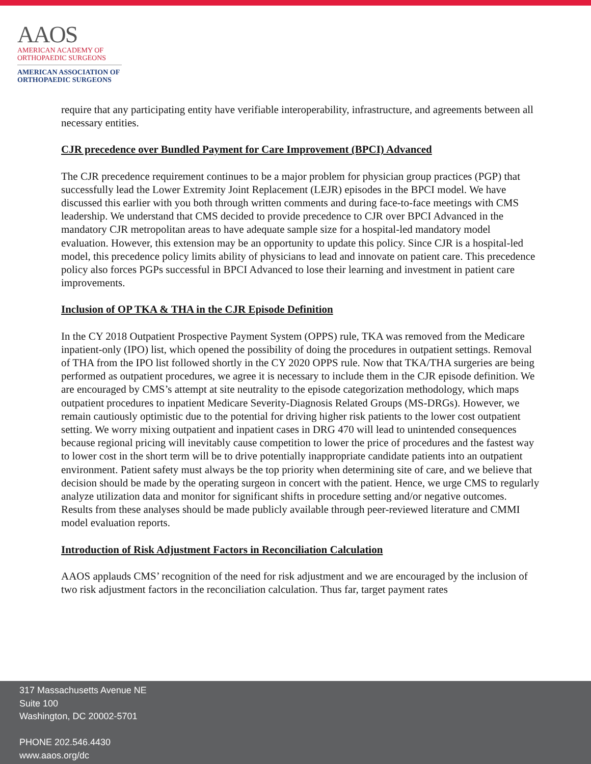AAOS
AMERICAN ACADEMY OF
ORTHOPAEDIC SURGEONS
AMERICAN ASSOCIATION OF
ORTHOPAEDIC SURGEONS
require that any participating entity have verifiable interoperability, infrastructure, and agreements between all necessary entities.
CJR precedence over Bundled Payment for Care Improvement (BPCI) Advanced
The CJR precedence requirement continues to be a major problem for physician group practices (PGP) that successfully lead the Lower Extremity Joint Replacement (LEJR) episodes in the BPCI model. We have discussed this earlier with you both through written comments and during face-to-face meetings with CMS leadership. We understand that CMS decided to provide precedence to CJR over BPCI Advanced in the mandatory CJR metropolitan areas to have adequate sample size for a hospital-led mandatory model evaluation. However, this extension may be an opportunity to update this policy. Since CJR is a hospital-led model, this precedence policy limits ability of physicians to lead and innovate on patient care. This precedence policy also forces PGPs successful in BPCI Advanced to lose their learning and investment in patient care improvements.
Inclusion of OP TKA & THA in the CJR Episode Definition
In the CY 2018 Outpatient Prospective Payment System (OPPS) rule, TKA was removed from the Medicare inpatient-only (IPO) list, which opened the possibility of doing the procedures in outpatient settings. Removal of THA from the IPO list followed shortly in the CY 2020 OPPS rule. Now that TKA/THA surgeries are being performed as outpatient procedures, we agree it is necessary to include them in the CJR episode definition. We are encouraged by CMS’s attempt at site neutrality to the episode categorization methodology, which maps outpatient procedures to inpatient Medicare Severity-Diagnosis Related Groups (MS-DRGs). However, we remain cautiously optimistic due to the potential for driving higher risk patients to the lower cost outpatient setting. We worry mixing outpatient and inpatient cases in DRG 470 will lead to unintended consequences because regional pricing will inevitably cause competition to lower the price of procedures and the fastest way to lower cost in the short term will be to drive potentially inappropriate candidate patients into an outpatient environment. Patient safety must always be the top priority when determining site of care, and we believe that decision should be made by the operating surgeon in concert with the patient. Hence, we urge CMS to regularly analyze utilization data and monitor for significant shifts in procedure setting and/or negative outcomes. Results from these analyses should be made publicly available through peer-reviewed literature and CMMI model evaluation reports.
Introduction of Risk Adjustment Factors in Reconciliation Calculation
AAOS applauds CMS’ recognition of the need for risk adjustment and we are encouraged by the inclusion of two risk adjustment factors in the reconciliation calculation. Thus far, target payment rates
317 Massachusetts Avenue NE
Suite 100
Washington, DC 20002-5701
PHONE 202.546.4430
www.aaos.org/dc